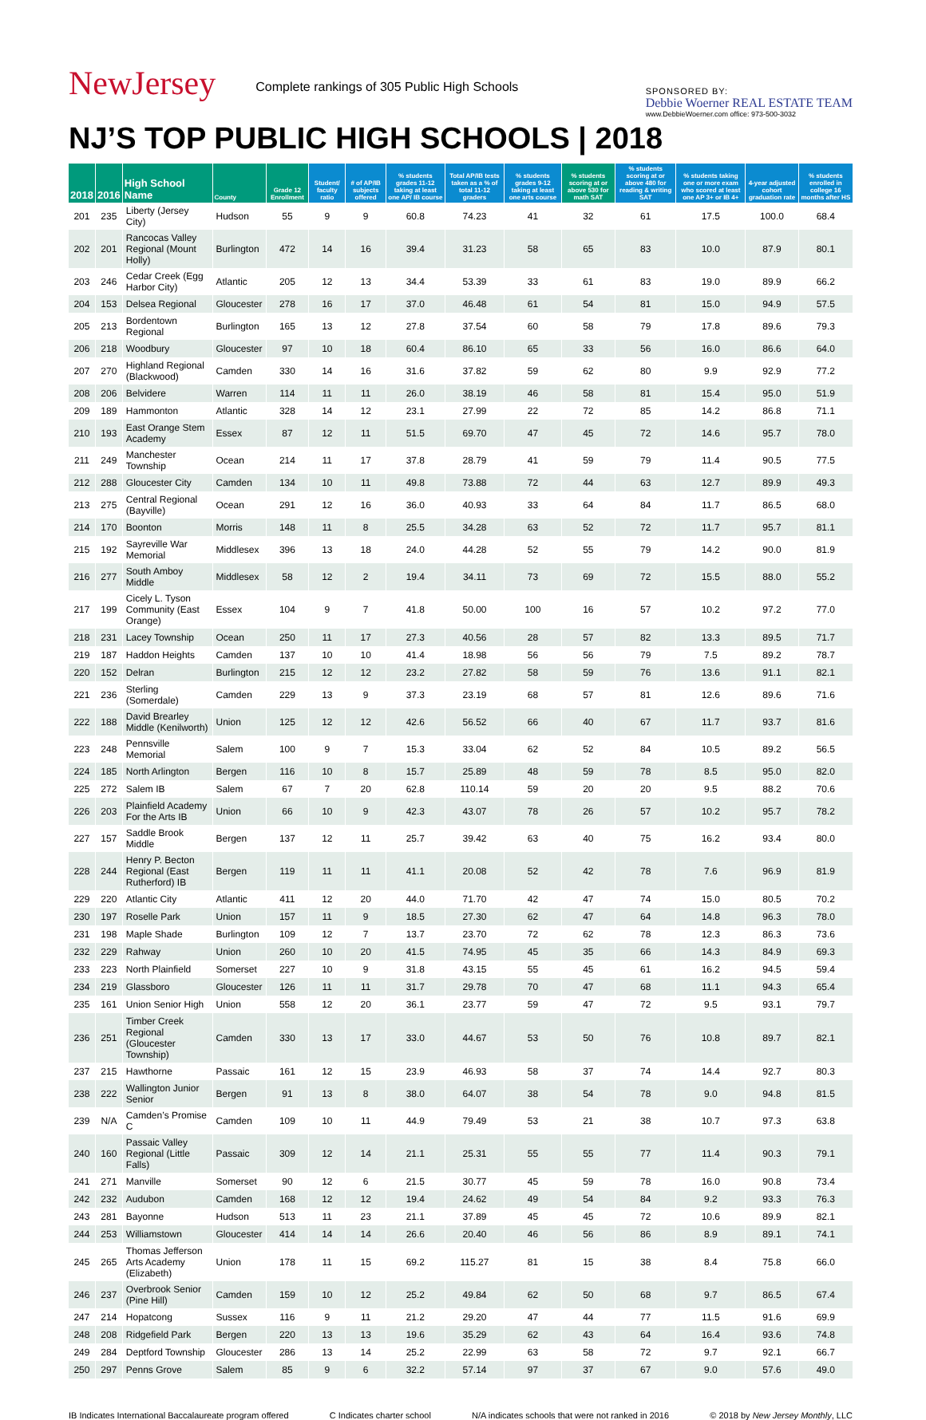NewJersey
Complete rankings of 305 Public High Schools
SPONSORED BY:
Debbie Woerner REAL ESTATE TEAM
www.DebbieWoerner.com office: 973-500-3032
NJ’S TOP PUBLIC HIGH SCHOOLS | 2018
| 2018 | 2016 | High School Name | County | Grade 12 Enrollment | Student/ faculty ratio | # of AP/IB subjects offered | % students grades 11-12 taking at least one AP/ IB course | Total AP/IB tests taken as a % of total 11-12 graders | % students grades 9-12 taking at least one arts course | % students scoring at or above 530 for math SAT | % students scoring at or above 480 for reading & writing SAT | % students taking one or more exam who scored at least one AP 3+ or IB 4+ | 4-year adjusted cohort graduation rate | % students enrolled in college 16 months after HS |
| --- | --- | --- | --- | --- | --- | --- | --- | --- | --- | --- | --- | --- | --- | --- |
| 201 | 235 | Liberty (Jersey City) | Hudson | 55 | 9 | 9 | 60.8 | 74.23 | 41 | 32 | 61 | 17.5 | 100.0 | 68.4 |
| 202 | 201 | Rancocas Valley Regional (Mount Holly) | Burlington | 472 | 14 | 16 | 39.4 | 31.23 | 58 | 65 | 83 | 10.0 | 87.9 | 80.1 |
| 203 | 246 | Cedar Creek (Egg Harbor City) | Atlantic | 205 | 12 | 13 | 34.4 | 53.39 | 33 | 61 | 83 | 19.0 | 89.9 | 66.2 |
| 204 | 153 | Delsea Regional | Gloucester | 278 | 16 | 17 | 37.0 | 46.48 | 61 | 54 | 81 | 15.0 | 94.9 | 57.5 |
| 205 | 213 | Bordentown Regional | Burlington | 165 | 13 | 12 | 27.8 | 37.54 | 60 | 58 | 79 | 17.8 | 89.6 | 79.3 |
| 206 | 218 | Woodbury | Gloucester | 97 | 10 | 18 | 60.4 | 86.10 | 65 | 33 | 56 | 16.0 | 86.6 | 64.0 |
| 207 | 270 | Highland Regional (Blackwood) | Camden | 330 | 14 | 16 | 31.6 | 37.82 | 59 | 62 | 80 | 9.9 | 92.9 | 77.2 |
| 208 | 206 | Belvidere | Warren | 114 | 11 | 11 | 26.0 | 38.19 | 46 | 58 | 81 | 15.4 | 95.0 | 51.9 |
| 209 | 189 | Hammonton | Atlantic | 328 | 14 | 12 | 23.1 | 27.99 | 22 | 72 | 85 | 14.2 | 86.8 | 71.1 |
| 210 | 193 | East Orange Stem Academy | Essex | 87 | 12 | 11 | 51.5 | 69.70 | 47 | 45 | 72 | 14.6 | 95.7 | 78.0 |
| 211 | 249 | Manchester Township | Ocean | 214 | 11 | 17 | 37.8 | 28.79 | 41 | 59 | 79 | 11.4 | 90.5 | 77.5 |
| 212 | 288 | Gloucester City | Camden | 134 | 10 | 11 | 49.8 | 73.88 | 72 | 44 | 63 | 12.7 | 89.9 | 49.3 |
| 213 | 275 | Central Regional (Bayville) | Ocean | 291 | 12 | 16 | 36.0 | 40.93 | 33 | 64 | 84 | 11.7 | 86.5 | 68.0 |
| 214 | 170 | Boonton | Morris | 148 | 11 | 8 | 25.5 | 34.28 | 63 | 52 | 72 | 11.7 | 95.7 | 81.1 |
| 215 | 192 | Sayreville War Memorial | Middlesex | 396 | 13 | 18 | 24.0 | 44.28 | 52 | 55 | 79 | 14.2 | 90.0 | 81.9 |
| 216 | 277 | South Amboy Middle | Middlesex | 58 | 12 | 2 | 19.4 | 34.11 | 73 | 69 | 72 | 15.5 | 88.0 | 55.2 |
| 217 | 199 | Cicely L. Tyson Community (East Orange) | Essex | 104 | 9 | 7 | 41.8 | 50.00 | 100 | 16 | 57 | 10.2 | 97.2 | 77.0 |
| 218 | 231 | Lacey Township | Ocean | 250 | 11 | 17 | 27.3 | 40.56 | 28 | 57 | 82 | 13.3 | 89.5 | 71.7 |
| 219 | 187 | Haddon Heights | Camden | 137 | 10 | 10 | 41.4 | 18.98 | 56 | 56 | 79 | 7.5 | 89.2 | 78.7 |
| 220 | 152 | Delran | Burlington | 215 | 12 | 12 | 23.2 | 27.82 | 58 | 59 | 76 | 13.6 | 91.1 | 82.1 |
| 221 | 236 | Sterling (Somerdale) | Camden | 229 | 13 | 9 | 37.3 | 23.19 | 68 | 57 | 81 | 12.6 | 89.6 | 71.6 |
| 222 | 188 | David Brearley Middle (Kenilworth) | Union | 125 | 12 | 12 | 42.6 | 56.52 | 66 | 40 | 67 | 11.7 | 93.7 | 81.6 |
| 223 | 248 | Pennsville Memorial | Salem | 100 | 9 | 7 | 15.3 | 33.04 | 62 | 52 | 84 | 10.5 | 89.2 | 56.5 |
| 224 | 185 | North Arlington | Bergen | 116 | 10 | 8 | 15.7 | 25.89 | 48 | 59 | 78 | 8.5 | 95.0 | 82.0 |
| 225 | 272 | Salem IB | Salem | 67 | 7 | 20 | 62.8 | 110.14 | 59 | 20 | 20 | 9.5 | 88.2 | 70.6 |
| 226 | 203 | Plainfield Academy For the Arts IB | Union | 66 | 10 | 9 | 42.3 | 43.07 | 78 | 26 | 57 | 10.2 | 95.7 | 78.2 |
| 227 | 157 | Saddle Brook Middle | Bergen | 137 | 12 | 11 | 25.7 | 39.42 | 63 | 40 | 75 | 16.2 | 93.4 | 80.0 |
| 228 | 244 | Henry P. Becton Regional (East Rutherford) IB | Bergen | 119 | 11 | 11 | 41.1 | 20.08 | 52 | 42 | 78 | 7.6 | 96.9 | 81.9 |
| 229 | 220 | Atlantic City | Atlantic | 411 | 12 | 20 | 44.0 | 71.70 | 42 | 47 | 74 | 15.0 | 80.5 | 70.2 |
| 230 | 197 | Roselle Park | Union | 157 | 11 | 9 | 18.5 | 27.30 | 62 | 47 | 64 | 14.8 | 96.3 | 78.0 |
| 231 | 198 | Maple Shade | Burlington | 109 | 12 | 7 | 13.7 | 23.70 | 72 | 62 | 78 | 12.3 | 86.3 | 73.6 |
| 232 | 229 | Rahway | Union | 260 | 10 | 20 | 41.5 | 74.95 | 45 | 35 | 66 | 14.3 | 84.9 | 69.3 |
| 233 | 223 | North Plainfield | Somerset | 227 | 10 | 9 | 31.8 | 43.15 | 55 | 45 | 61 | 16.2 | 94.5 | 59.4 |
| 234 | 219 | Glassboro | Gloucester | 126 | 11 | 11 | 31.7 | 29.78 | 70 | 47 | 68 | 11.1 | 94.3 | 65.4 |
| 235 | 161 | Union Senior High | Union | 558 | 12 | 20 | 36.1 | 23.77 | 59 | 47 | 72 | 9.5 | 93.1 | 79.7 |
| 236 | 251 | Timber Creek Regional (Gloucester Township) | Camden | 330 | 13 | 17 | 33.0 | 44.67 | 53 | 50 | 76 | 10.8 | 89.7 | 82.1 |
| 237 | 215 | Hawthorne | Passaic | 161 | 12 | 15 | 23.9 | 46.93 | 58 | 37 | 74 | 14.4 | 92.7 | 80.3 |
| 238 | 222 | Wallington Junior Senior | Bergen | 91 | 13 | 8 | 38.0 | 64.07 | 38 | 54 | 78 | 9.0 | 94.8 | 81.5 |
| 239 | N/A | Camden’s Promise C | Camden | 109 | 10 | 11 | 44.9 | 79.49 | 53 | 21 | 38 | 10.7 | 97.3 | 63.8 |
| 240 | 160 | Passaic Valley Regional (Little Falls) | Passaic | 309 | 12 | 14 | 21.1 | 25.31 | 55 | 55 | 77 | 11.4 | 90.3 | 79.1 |
| 241 | 271 | Manville | Somerset | 90 | 12 | 6 | 21.5 | 30.77 | 45 | 59 | 78 | 16.0 | 90.8 | 73.4 |
| 242 | 232 | Audubon | Camden | 168 | 12 | 12 | 19.4 | 24.62 | 49 | 54 | 84 | 9.2 | 93.3 | 76.3 |
| 243 | 281 | Bayonne | Hudson | 513 | 11 | 23 | 21.1 | 37.89 | 45 | 45 | 72 | 10.6 | 89.9 | 82.1 |
| 244 | 253 | Williamstown | Gloucester | 414 | 14 | 14 | 26.6 | 20.40 | 46 | 56 | 86 | 8.9 | 89.1 | 74.1 |
| 245 | 265 | Thomas Jefferson Arts Academy (Elizabeth) | Union | 178 | 11 | 15 | 69.2 | 115.27 | 81 | 15 | 38 | 8.4 | 75.8 | 66.0 |
| 246 | 237 | Overbrook Senior (Pine Hill) | Camden | 159 | 10 | 12 | 25.2 | 49.84 | 62 | 50 | 68 | 9.7 | 86.5 | 67.4 |
| 247 | 214 | Hopatcong | Sussex | 116 | 9 | 11 | 21.2 | 29.20 | 47 | 44 | 77 | 11.5 | 91.6 | 69.9 |
| 248 | 208 | Ridgefield Park | Bergen | 220 | 13 | 13 | 19.6 | 35.29 | 62 | 43 | 64 | 16.4 | 93.6 | 74.8 |
| 249 | 284 | Deptford Township | Gloucester | 286 | 13 | 14 | 25.2 | 22.99 | 63 | 58 | 72 | 9.7 | 92.1 | 66.7 |
| 250 | 297 | Penns Grove | Salem | 85 | 9 | 6 | 32.2 | 57.14 | 97 | 37 | 67 | 9.0 | 57.6 | 49.0 |
IB Indicates International Baccalaureate program offered C Indicates charter school N/A indicates schools that were not ranked in 2016 © 2018 by New Jersey Monthly, LLC